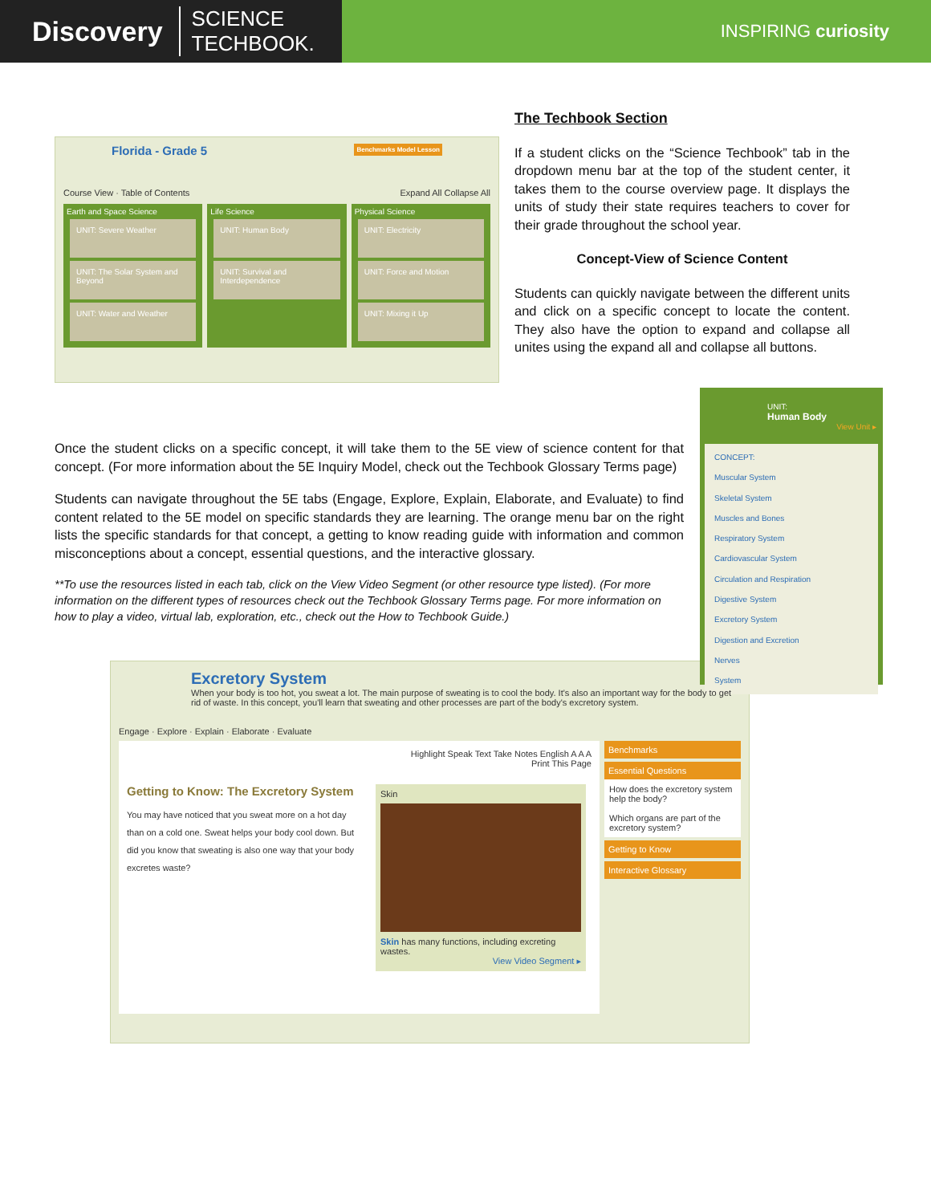Discovery SCIENCE TECHBOOK.
INSPIRING curiosity
Florida - Grade 5 Benchmarks Model Lesson
Course View · Table of Contents Expand All Collapse All
Earth and Space Science
UNIT: Severe Weather
UNIT: The Solar System and Beyond
UNIT: Water and Weather
Life Science
UNIT: Human Body
UNIT: Survival and Interdependence
Physical Science
UNIT: Electricity
UNIT: Force and Motion
UNIT: Mixing it Up
The Techbook Section
If a student clicks on the “Science Techbook” tab in the dropdown menu bar at the top of the student center, it takes them to the course overview page. It displays the units of study their state requires teachers to cover for their grade throughout the school year.
Concept-View of Science Content
Students can quickly navigate between the different units and click on a specific concept to locate the content. They also have the option to expand and collapse all unites using the expand all and collapse all buttons.
Once the student clicks on a specific concept, it will take them to the 5E view of science content for that concept. (For more information about the 5E Inquiry Model, check out the Techbook Glossary Terms page)
Students can navigate throughout the 5E tabs (Engage, Explore, Explain, Elaborate, and Evaluate) to find content related to the 5E model on specific standards they are learning. The orange menu bar on the right lists the specific standards for that concept, a getting to know reading guide with information and common misconceptions about a concept, essential questions, and the interactive glossary.
**To use the resources listed in each tab, click on the View Video Segment (or other resource type listed). (For more information on the different types of resources check out the Techbook Glossary Terms page. For more information on how to play a video, virtual lab, exploration, etc., check out the How to Techbook Guide.)
UNIT:
Human Body
View Unit ▸
CONCEPT:
Muscular System
Skeletal System
Muscles and Bones
Respiratory System
Cardiovascular System
Circulation and Respiration
Digestive System
Excretory System
Digestion and Excretion
Nerves
System
Excretory System
When your body is too hot, you sweat a lot. The main purpose of sweating is to cool the body. It's also an important way for the body to get rid of waste. In this concept, you'll learn that sweating and other processes are part of the body's excretory system.
Engage · Explore · Explain · Elaborate · Evaluate
Highlight Speak Text Take Notes English A A A
Print This Page
Getting to Know: The Excretory System
You may have noticed that you sweat more on a hot day than on a cold one. Sweat helps your body cool down. But did you know that sweating is also one way that your body excretes waste?
Skin
Skin has many functions, including excreting wastes.
View Video Segment ▸
Benchmarks
Essential Questions
How does the excretory system help the body?
Which organs are part of the excretory system?
Getting to Know
Interactive Glossary